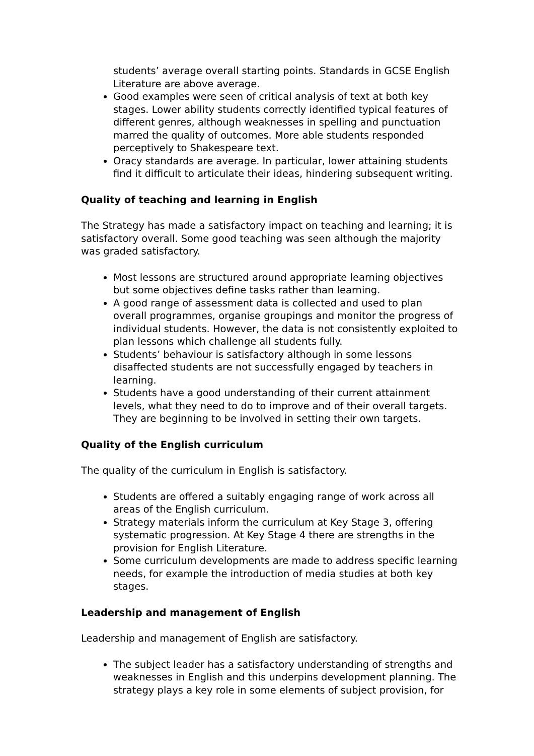students’ average overall starting points. Standards in GCSE English Literature are above average.
Good examples were seen of critical analysis of text at both key stages. Lower ability students correctly identified typical features of different genres, although weaknesses in spelling and punctuation marred the quality of outcomes. More able students responded perceptively to Shakespeare text.
Oracy standards are average. In particular, lower attaining students find it difficult to articulate their ideas, hindering subsequent writing.
Quality of teaching and learning in English
The Strategy has made a satisfactory impact on teaching and learning; it is satisfactory overall. Some good teaching was seen although the majority was graded satisfactory.
Most lessons are structured around appropriate learning objectives but some objectives define tasks rather than learning.
A good range of assessment data is collected and used to plan overall programmes, organise groupings and monitor the progress of individual students. However, the data is not consistently exploited to plan lessons which challenge all students fully.
Students’ behaviour is satisfactory although in some lessons disaffected students are not successfully engaged by teachers in learning.
Students have a good understanding of their current attainment levels, what they need to do to improve and of their overall targets. They are beginning to be involved in setting their own targets.
Quality of the English curriculum
The quality of the curriculum in English is satisfactory.
Students are offered a suitably engaging range of work across all areas of the English curriculum.
Strategy materials inform the curriculum at Key Stage 3, offering systematic progression. At Key Stage 4 there are strengths in the provision for English Literature.
Some curriculum developments are made to address specific learning needs, for example the introduction of media studies at both key stages.
Leadership and management of English
Leadership and management of English are satisfactory.
The subject leader has a satisfactory understanding of strengths and weaknesses in English and this underpins development planning. The strategy plays a key role in some elements of subject provision, for